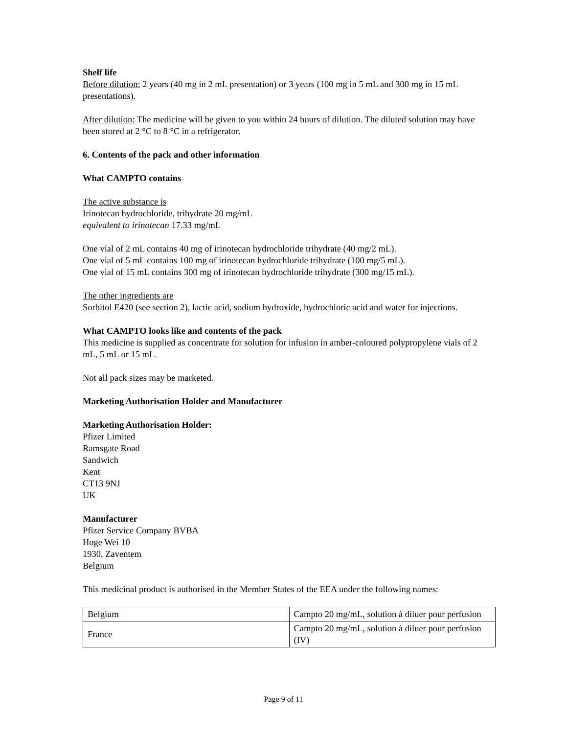Shelf life
Before dilution: 2 years (40 mg in 2 mL presentation) or 3 years (100 mg in 5 mL and 300 mg in 15 mL presentations).
After dilution: The medicine will be given to you within 24 hours of dilution. The diluted solution may have been stored at 2 °C to 8 °C in a refrigerator.
6. Contents of the pack and other information
What CAMPTO contains
The active substance is
Irinotecan hydrochloride, trihydrate 20 mg/mL
equivalent to irinotecan 17.33 mg/mL
One vial of 2 mL contains 40 mg of irinotecan hydrochloride trihydrate (40 mg/2 mL).
One vial of 5 mL contains 100 mg of irinotecan hydrochloride trihydrate (100 mg/5 mL).
One vial of 15 mL contains 300 mg of irinotecan hydrochloride trihydrate (300 mg/15 mL).
The other ingredients are
Sorbitol E420 (see section 2), lactic acid, sodium hydroxide, hydrochloric acid and water for injections.
What CAMPTO looks like and contents of the pack
This medicine is supplied as concentrate for solution for infusion in amber-coloured polypropylene vials of 2 mL, 5 mL or 15 mL.
Not all pack sizes may be marketed.
Marketing Authorisation Holder and Manufacturer
Marketing Authorisation Holder:
Pfizer Limited
Ramsgate Road
Sandwich
Kent
CT13 9NJ
UK
Manufacturer
Pfizer Service Company BVBA
Hoge Wei 10
1930, Zaventem
Belgium
This medicinal product is authorised in the Member States of the EEA under the following names:
| Belgium | Campto 20 mg/mL, solution à diluer pour perfusion |
| France | Campto 20 mg/mL, solution à diluer pour perfusion (IV) |
Page 9 of 11